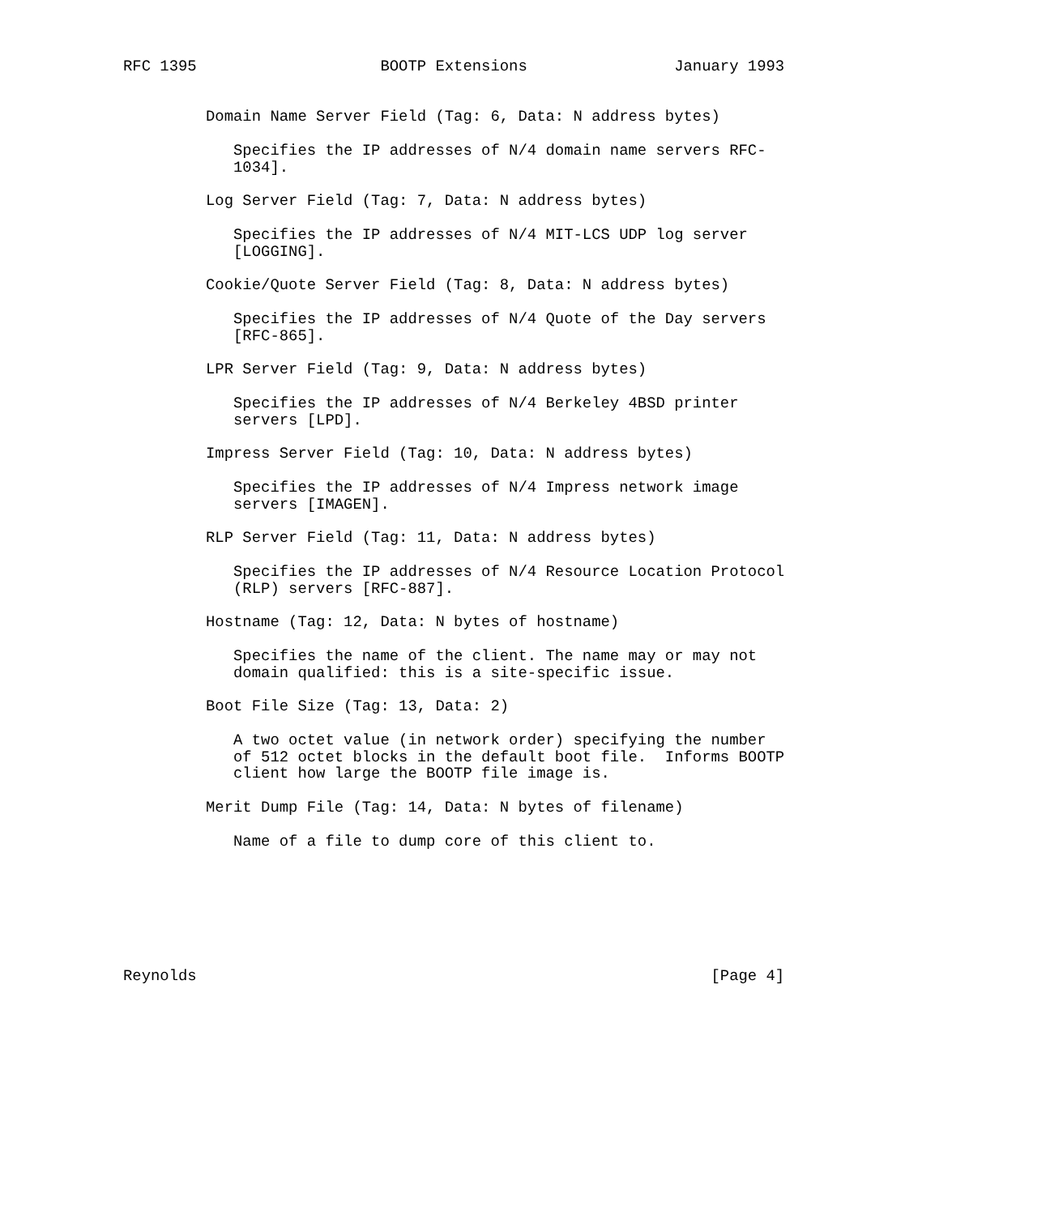RFC 1395                    BOOTP Extensions                January 1993


         Domain Name Server Field (Tag: 6, Data: N address bytes)

            Specifies the IP addresses of N/4 domain name servers RFC-
            1034].

         Log Server Field (Tag: 7, Data: N address bytes)

            Specifies the IP addresses of N/4 MIT-LCS UDP log server
            [LOGGING].

         Cookie/Quote Server Field (Tag: 8, Data: N address bytes)

            Specifies the IP addresses of N/4 Quote of the Day servers
            [RFC-865].

         LPR Server Field (Tag: 9, Data: N address bytes)

            Specifies the IP addresses of N/4 Berkeley 4BSD printer
            servers [LPD].

         Impress Server Field (Tag: 10, Data: N address bytes)

            Specifies the IP addresses of N/4 Impress network image
            servers [IMAGEN].

         RLP Server Field (Tag: 11, Data: N address bytes)

            Specifies the IP addresses of N/4 Resource Location Protocol
            (RLP) servers [RFC-887].

         Hostname (Tag: 12, Data: N bytes of hostname)

            Specifies the name of the client. The name may or may not
            domain qualified: this is a site-specific issue.

         Boot File Size (Tag: 13, Data: 2)

            A two octet value (in network order) specifying the number
            of 512 octet blocks in the default boot file.  Informs BOOTP
            client how large the BOOTP file image is.

         Merit Dump File (Tag: 14, Data: N bytes of filename)

            Name of a file to dump core of this client to.







Reynolds                                                        [Page 4]